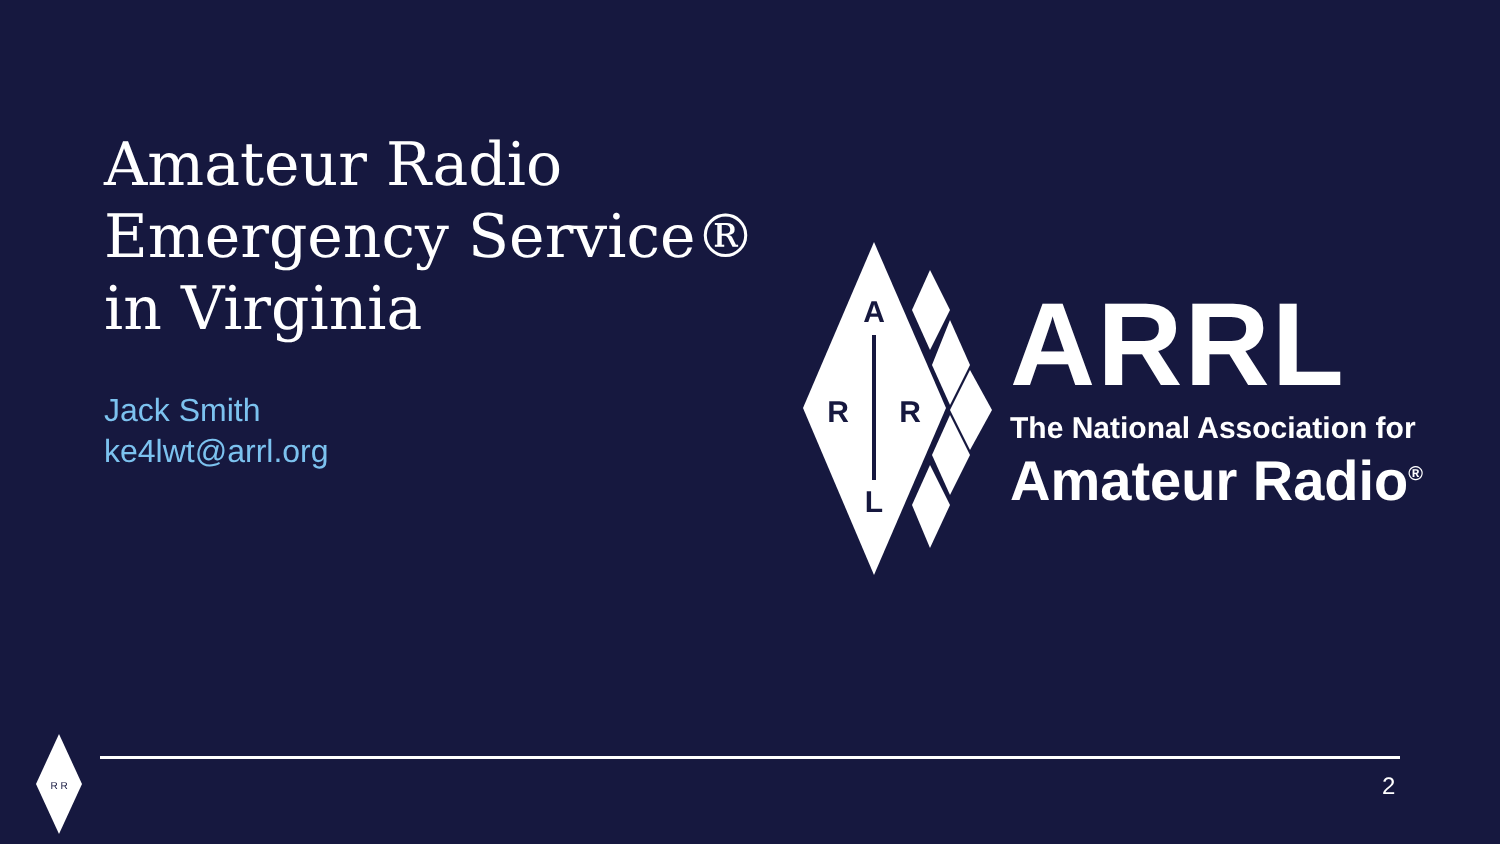Amateur Radio
Emergency Service®
in Virginia
Jack Smith
ke4lwt@arrl.org
A
R
R
L
ARRL
The National Association for
Amateur Radio<sup>®</sup>
R R
2